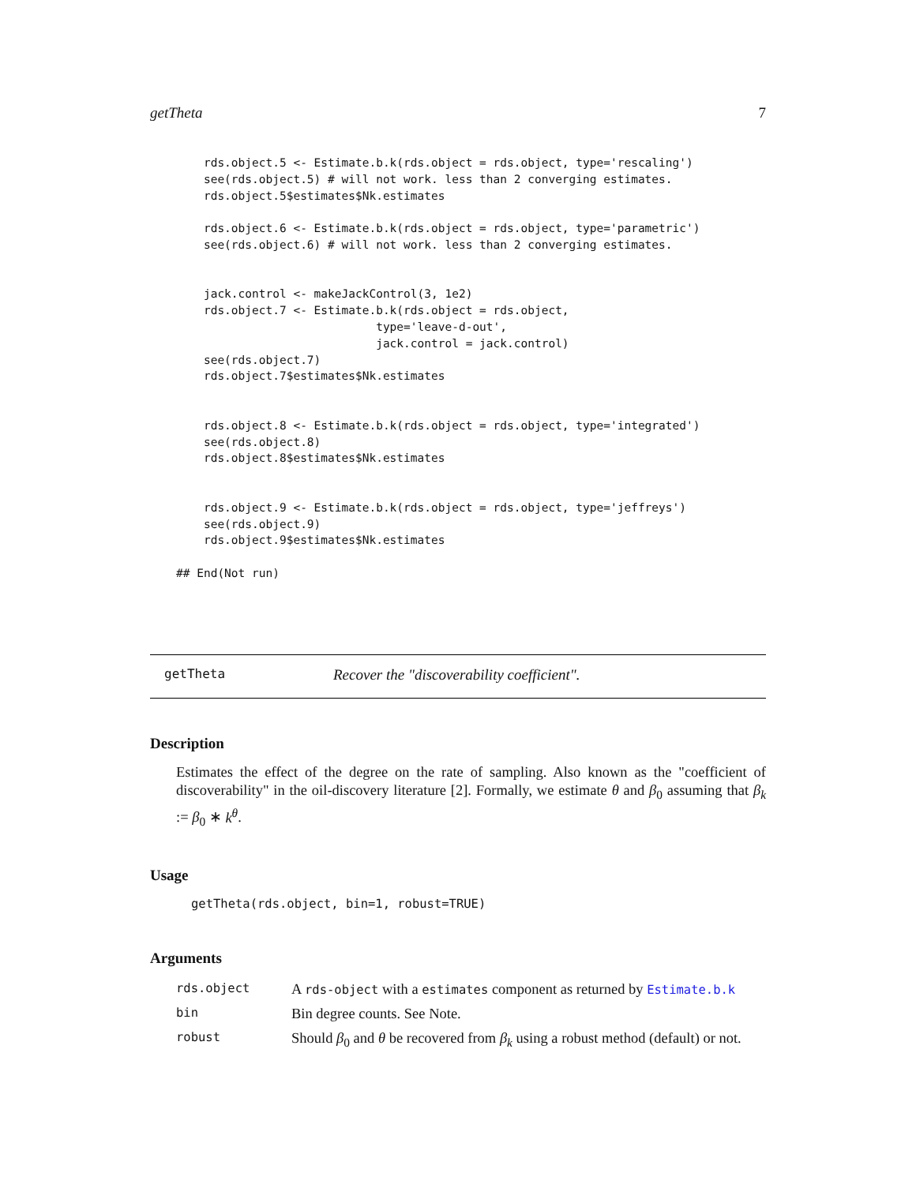getTheta 7
    rds.object.5 <- Estimate.b.k(rds.object = rds.object, type='rescaling')
    see(rds.object.5) # will not work. less than 2 converging estimates.
    rds.object.5$estimates$Nk.estimates

    rds.object.6 <- Estimate.b.k(rds.object = rds.object, type='parametric')
    see(rds.object.6) # will not work. less than 2 converging estimates.


    jack.control <- makeJackControl(3, 1e2)
    rds.object.7 <- Estimate.b.k(rds.object = rds.object,
                             type='leave-d-out',
                             jack.control = jack.control)
    see(rds.object.7)
    rds.object.7$estimates$Nk.estimates


    rds.object.8 <- Estimate.b.k(rds.object = rds.object, type='integrated')
    see(rds.object.8)
    rds.object.8$estimates$Nk.estimates


    rds.object.9 <- Estimate.b.k(rds.object = rds.object, type='jeffreys')
    see(rds.object.9)
    rds.object.9$estimates$Nk.estimates

## End(Not run)
getTheta Recover the "discoverability coefficient".
Description
Estimates the effect of the degree on the rate of sampling. Also known as the "coefficient of discoverability" in the oil-discovery literature [2]. Formally, we estimate θ and β<sub>0</sub> assuming that β<sub>k</sub> := β<sub>0</sub> ∗ k<sup>θ</sup>.
Usage
getTheta(rds.object, bin=1, robust=TRUE)
Arguments
| rds.object | A rds-object with a estimates component as returned by Estimate.b.k |
| bin | Bin degree counts. See Note. |
| robust | Should β<sub>0</sub> and θ be recovered from β<sub>k</sub> using a robust method (default) or not. |